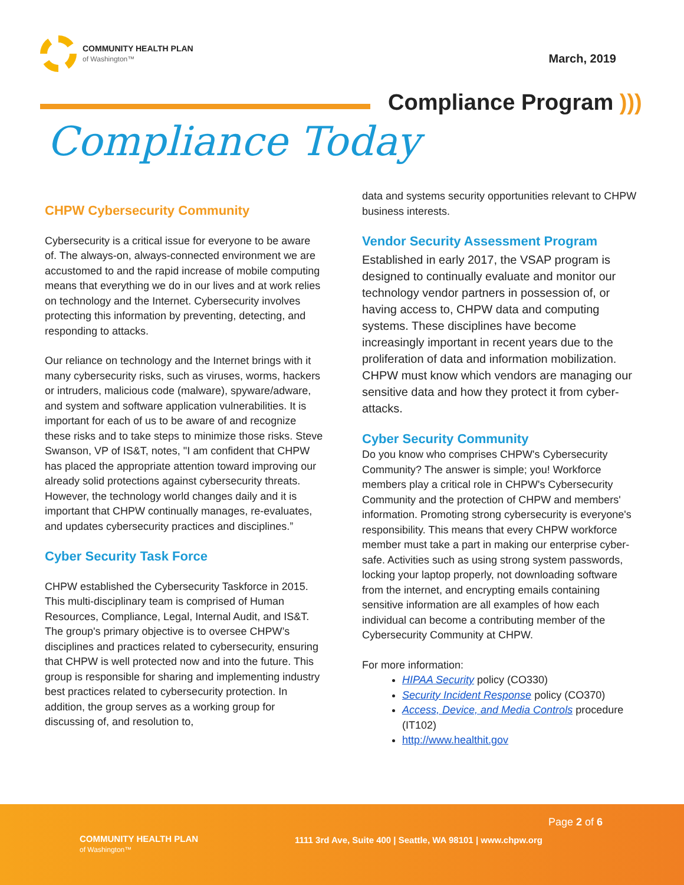COMMUNITY HEALTH PLAN
of Washington™
March, 2019
Compliance Program )))
Compliance Today
CHPW Cybersecurity Community
Cybersecurity is a critical issue for everyone to be aware of. The always-on, always-connected environment we are accustomed to and the rapid increase of mobile computing means that everything we do in our lives and at work relies on technology and the Internet. Cybersecurity involves protecting this information by preventing, detecting, and responding to attacks.
Our reliance on technology and the Internet brings with it many cybersecurity risks, such as viruses, worms, hackers or intruders, malicious code (malware), spyware/adware, and system and software application vulnerabilities. It is important for each of us to be aware of and recognize these risks and to take steps to minimize those risks. Steve Swanson, VP of IS&T, notes, "I am confident that CHPW has placed the appropriate attention toward improving our already solid protections against cybersecurity threats. However, the technology world changes daily and it is important that CHPW continually manages, re-evaluates, and updates cybersecurity practices and disciplines.”
Cyber Security Task Force
CHPW established the Cybersecurity Taskforce in 2015. This multi-disciplinary team is comprised of Human Resources, Compliance, Legal, Internal Audit, and IS&T. The group's primary objective is to oversee CHPW’s disciplines and practices related to cybersecurity, ensuring that CHPW is well protected now and into the future. This group is responsible for sharing and implementing industry best practices related to cybersecurity protection. In addition, the group serves as a working group for discussing of, and resolution to,
data and systems security opportunities relevant to CHPW business interests.
Vendor Security Assessment Program
Established in early 2017, the VSAP program is designed to continually evaluate and monitor our technology vendor partners in possession of, or having access to, CHPW data and computing systems. These disciplines have become increasingly important in recent years due to the proliferation of data and information mobilization. CHPW must know which vendors are managing our sensitive data and how they protect it from cyber-attacks.
Cyber Security Community
Do you know who comprises CHPW's Cybersecurity Community? The answer is simple; you! Workforce members play a critical role in CHPW's Cybersecurity Community and the protection of CHPW and members' information. Promoting strong cybersecurity is everyone's responsibility. This means that every CHPW workforce member must take a part in making our enterprise cyber-safe. Activities such as using strong system passwords, locking your laptop properly, not downloading software from the internet, and encrypting emails containing sensitive information are all examples of how each individual can become a contributing member of the Cybersecurity Community at CHPW.
For more information:
HIPAA Security policy (CO330)
Security Incident Response policy (CO370)
Access, Device, and Media Controls procedure (IT102)
http://www.healthit.gov
COMMUNITY HEALTH PLAN
of Washington™
Page 2 of 6
1111 3rd Ave, Suite 400 | Seattle, WA 98101 | www.chpw.org